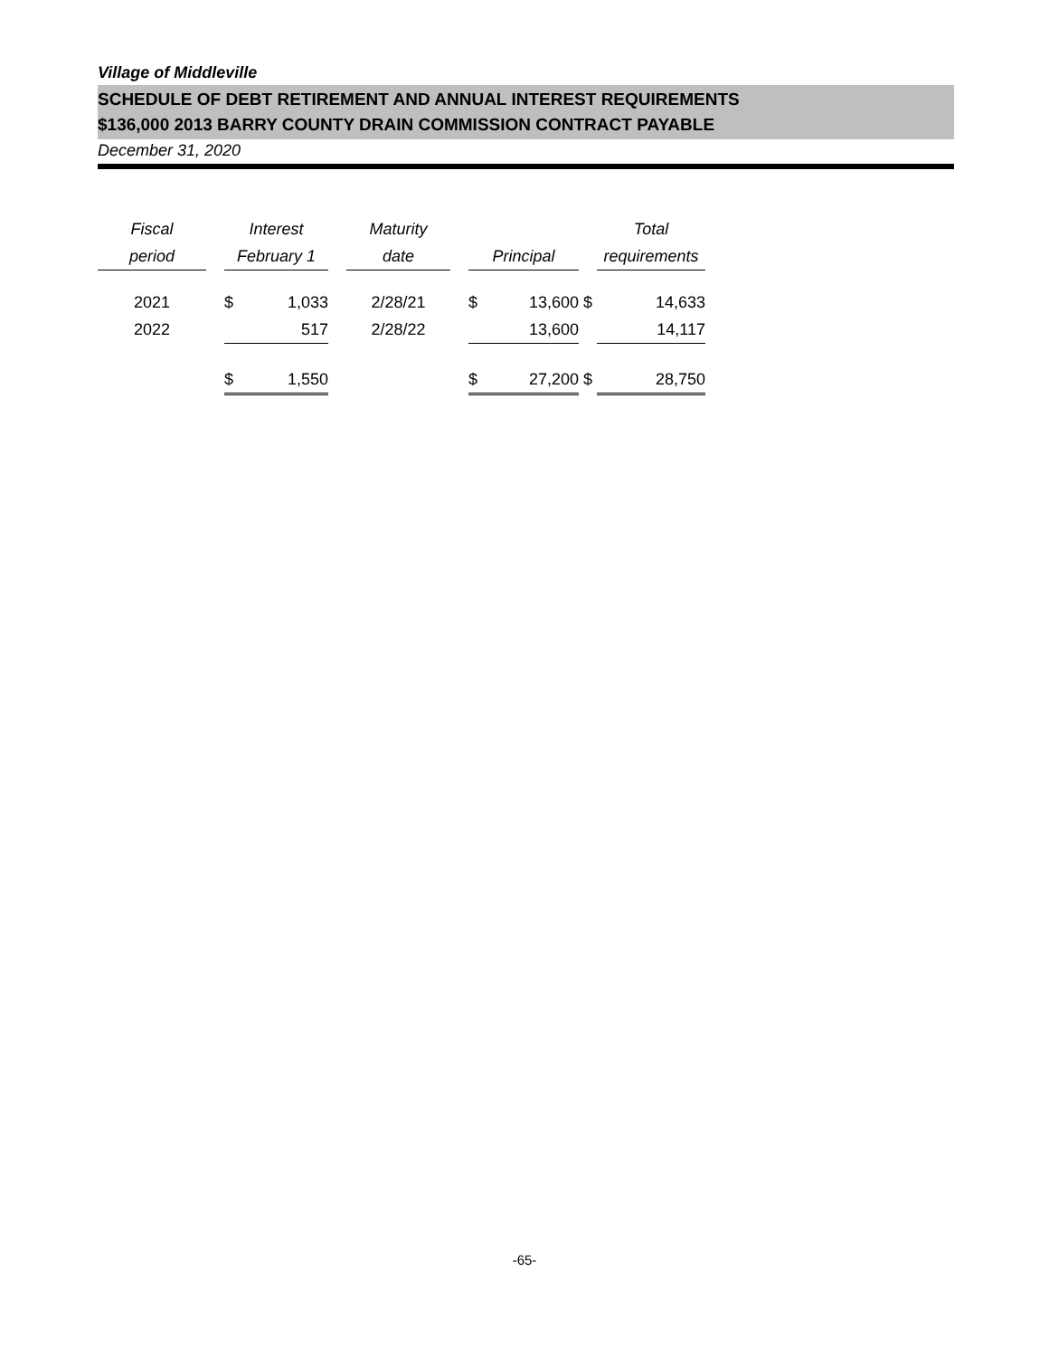Village of Middleville
SCHEDULE OF DEBT RETIREMENT AND ANNUAL INTEREST REQUIREMENTS
$136,000 2013 BARRY COUNTY DRAIN COMMISSION CONTRACT PAYABLE
December 31, 2020
| Fiscal | | Interest | | | Maturity | | | | | Total | |
| --- | --- | --- | --- | --- | --- | --- | --- | --- | --- | --- | --- |
| period | | February 1 | | | date | | Principal | | | requirements | |
| 2021 | | $ | 1,033 | | 2/28/21 | | $ | 13,600 | $ | | 14,633 |
| 2022 | | | 517 | | 2/28/22 | | | 13,600 | | | 14,117 |
| | | $ | 1,550 | | | | $ | 27,200 | $ | | 28,750 |
-65-